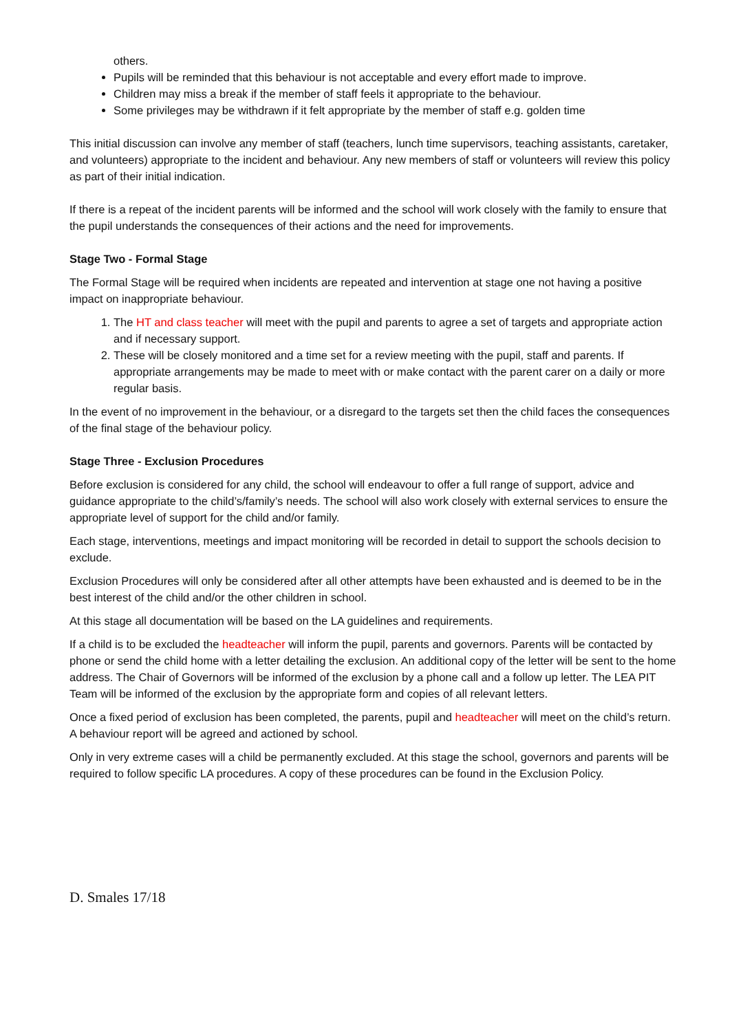others.
Pupils will be reminded that this behaviour is not acceptable and every effort made to improve.
Children may miss a break if the member of staff feels it appropriate to the behaviour.
Some privileges may be withdrawn if it felt appropriate by the member of staff e.g. golden time
This initial discussion can involve any member of staff (teachers, lunch time supervisors, teaching assistants, caretaker, and volunteers) appropriate to the incident and behaviour. Any new members of staff or volunteers will review this policy as part of their initial indication.
If there is a repeat of the incident parents will be informed and the school will work closely with the family to ensure that the pupil understands the consequences of their actions and the need for improvements.
Stage Two - Formal Stage
The Formal Stage will be required when incidents are repeated and intervention at stage one not having a positive impact on inappropriate behaviour.
1. The HT and class teacher will meet with the pupil and parents to agree a set of targets and appropriate action and if necessary support.
2. These will be closely monitored and a time set for a review meeting with the pupil, staff and parents. If appropriate arrangements may be made to meet with or make contact with the parent carer on a daily or more regular basis.
In the event of no improvement in the behaviour, or a disregard to the targets set then the child faces the consequences of the final stage of the behaviour policy.
Stage Three - Exclusion Procedures
Before exclusion is considered for any child, the school will endeavour to offer a full range of support, advice and guidance appropriate to the child’s/family’s needs. The school will also work closely with external services to ensure the appropriate level of support for the child and/or family.
Each stage, interventions, meetings and impact monitoring will be recorded in detail to support the schools decision to exclude.
Exclusion Procedures will only be considered after all other attempts have been exhausted and is deemed to be in the best interest of the child and/or the other children in school.
At this stage all documentation will be based on the LA guidelines and requirements.
If a child is to be excluded the headteacher will inform the pupil, parents and governors. Parents will be contacted by phone or send the child home with a letter detailing the exclusion. An additional copy of the letter will be sent to the home address. The Chair of Governors will be informed of the exclusion by a phone call and a follow up letter. The LEA PIT Team will be informed of the exclusion by the appropriate form and copies of all relevant letters.
Once a fixed period of exclusion has been completed, the parents, pupil and headteacher will meet on the child’s return. A behaviour report will be agreed and actioned by school.
Only in very extreme cases will a child be permanently excluded. At this stage the school, governors and parents will be required to follow specific LA procedures. A copy of these procedures can be found in the Exclusion Policy.
D. Smales 17/18